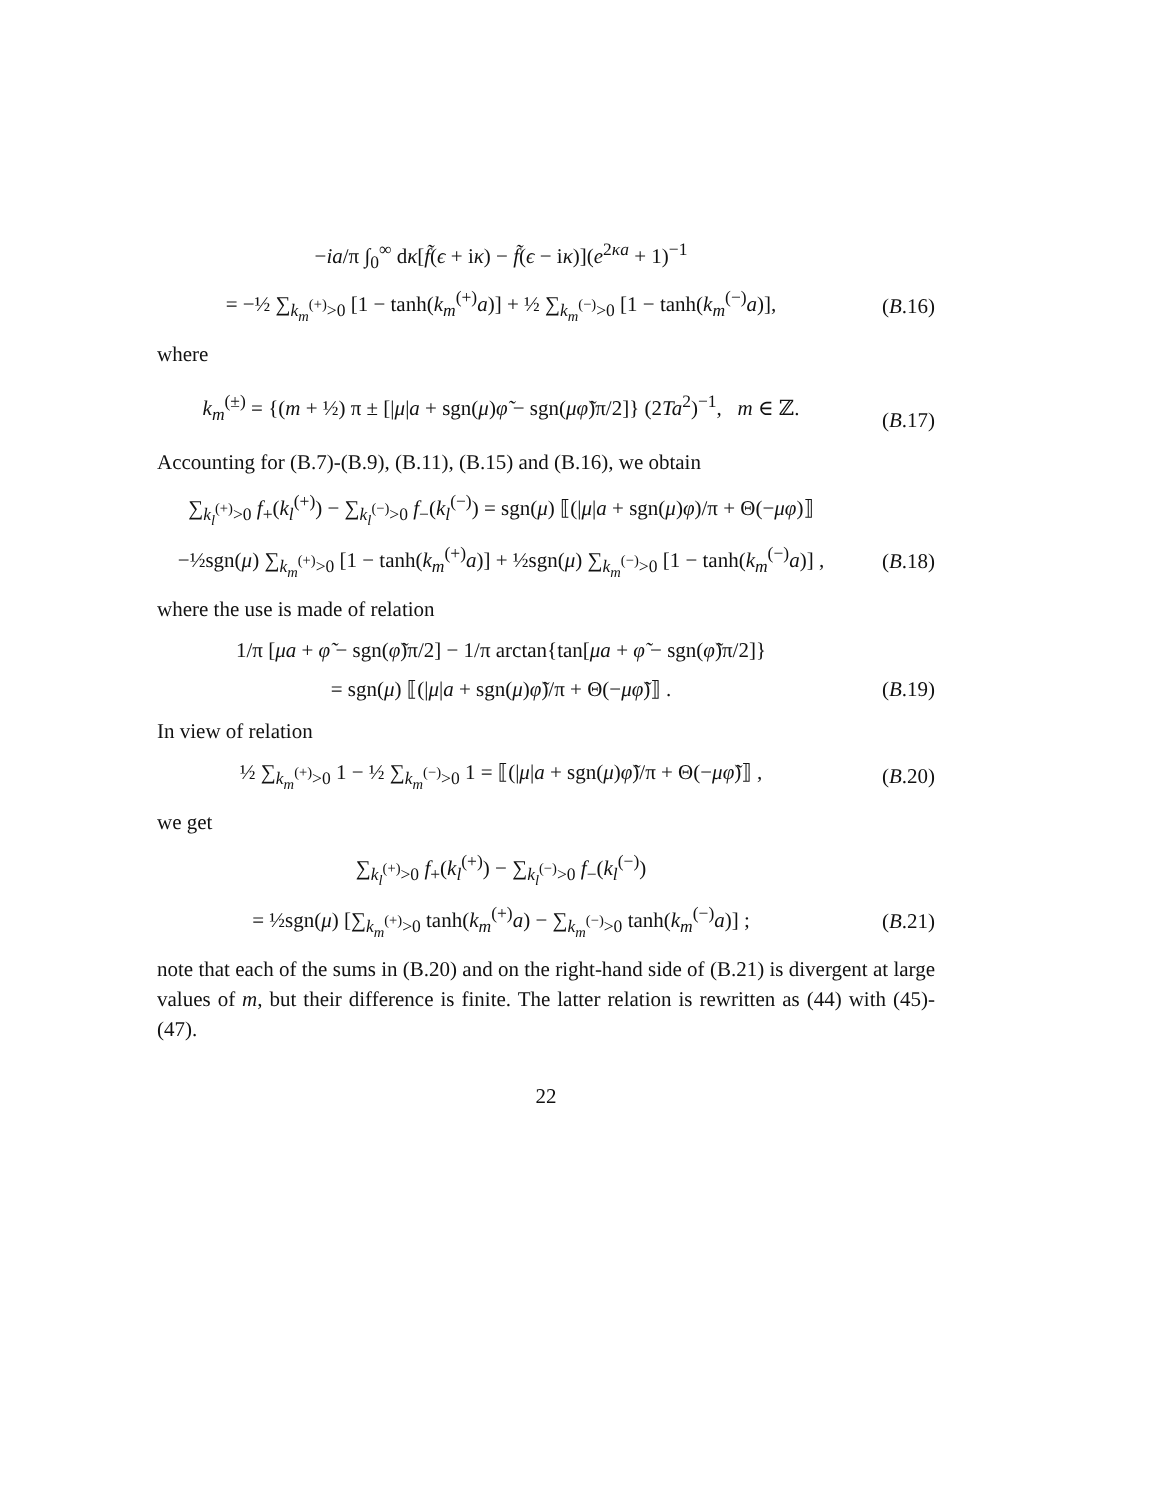−ia/π ∫<sub>0</sub><sup>∞</sup> dκ[f̃(ϵ + iκ) − f̃(ϵ − iκ)](e<sup>2κa</sup> + 1)<sup>−1</sup>
= −½ ∑<sub>k<sub>m</sub><sup>(+)</sup>>0</sub> [1 − tanh(k<sub>m</sub><sup>(+)</sup>a)] + ½ ∑<sub>k<sub>m</sub><sup>(−)</sup>>0</sub> [1 − tanh(k<sub>m</sub><sup>(−)</sup>a)],
(B.16)
where
k<sub>m</sub><sup>(±)</sup> = {(m + ½) π ± [|μ|a + sgn(μ)φ̃ − sgn(μφ̃)π/2]} (2Ta<sup>2</sup>)<sup>−1</sup>, m ∈ ℤ.
(B.17)
Accounting for (B.7)-(B.9), (B.11), (B.15) and (B.16), we obtain
∑<sub>k<sub>l</sub><sup>(+)</sup>>0</sub> f<sub>+</sub>(k<sub>l</sub><sup>(+)</sup>) − ∑<sub>k<sub>l</sub><sup>(−)</sup>>0</sub> f<sub>−</sub>(k<sub>l</sub><sup>(−)</sup>) = sgn(μ) ⟦(|μ|a + sgn(μ)φ)/π + Θ(−μφ)⟧
−½sgn(μ) ∑<sub>k<sub>m</sub><sup>(+)</sup>>0</sub> [1 − tanh(k<sub>m</sub><sup>(+)</sup>a)] + ½sgn(μ) ∑<sub>k<sub>m</sub><sup>(−)</sup>>0</sub> [1 − tanh(k<sub>m</sub><sup>(−)</sup>a)] ,
(B.18)
where the use is made of relation
1/π [μa + φ̃ − sgn(φ̃)π/2] − 1/π arctan{tan[μa + φ̃ − sgn(φ̃)π/2]}
= sgn(μ) ⟦(|μ|a + sgn(μ)φ̃)/π + Θ(−μφ̃)⟧ .
(B.19)
In view of relation
½ ∑<sub>k<sub>m</sub><sup>(+)</sup>>0</sub> 1 − ½ ∑<sub>k<sub>m</sub><sup>(−)</sup>>0</sub> 1 = ⟦(|μ|a + sgn(μ)φ̃)/π + Θ(−μφ̃)⟧ ,
(B.20)
we get
∑<sub>k<sub>l</sub><sup>(+)</sup>>0</sub> f<sub>+</sub>(k<sub>l</sub><sup>(+)</sup>) − ∑<sub>k<sub>l</sub><sup>(−)</sup>>0</sub> f<sub>−</sub>(k<sub>l</sub><sup>(−)</sup>)
= ½sgn(μ) [∑<sub>k<sub>m</sub><sup>(+)</sup>>0</sub> tanh(k<sub>m</sub><sup>(+)</sup>a) − ∑<sub>k<sub>m</sub><sup>(−)</sup>>0</sub> tanh(k<sub>m</sub><sup>(−)</sup>a)] ;
(B.21)
note that each of the sums in (B.20) and on the right-hand side of (B.21) is divergent at large values of m, but their difference is finite. The latter relation is rewritten as (44) with (45)-(47).
22